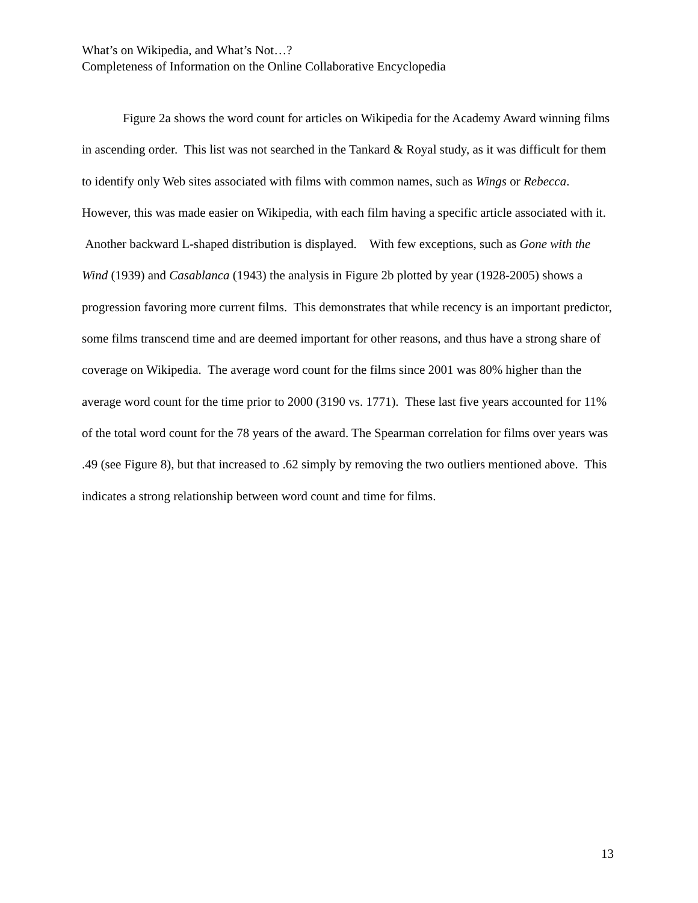What’s on Wikipedia, and What’s Not…?
Completeness of Information on the Online Collaborative Encyclopedia
Figure 2a shows the word count for articles on Wikipedia for the Academy Award winning films in ascending order. This list was not searched in the Tankard & Royal study, as it was difficult for them to identify only Web sites associated with films with common names, such as Wings or Rebecca. However, this was made easier on Wikipedia, with each film having a specific article associated with it. Another backward L-shaped distribution is displayed. With few exceptions, such as Gone with the Wind (1939) and Casablanca (1943) the analysis in Figure 2b plotted by year (1928-2005) shows a progression favoring more current films. This demonstrates that while recency is an important predictor, some films transcend time and are deemed important for other reasons, and thus have a strong share of coverage on Wikipedia. The average word count for the films since 2001 was 80% higher than the average word count for the time prior to 2000 (3190 vs. 1771). These last five years accounted for 11% of the total word count for the 78 years of the award. The Spearman correlation for films over years was .49 (see Figure 8), but that increased to .62 simply by removing the two outliers mentioned above. This indicates a strong relationship between word count and time for films.
13